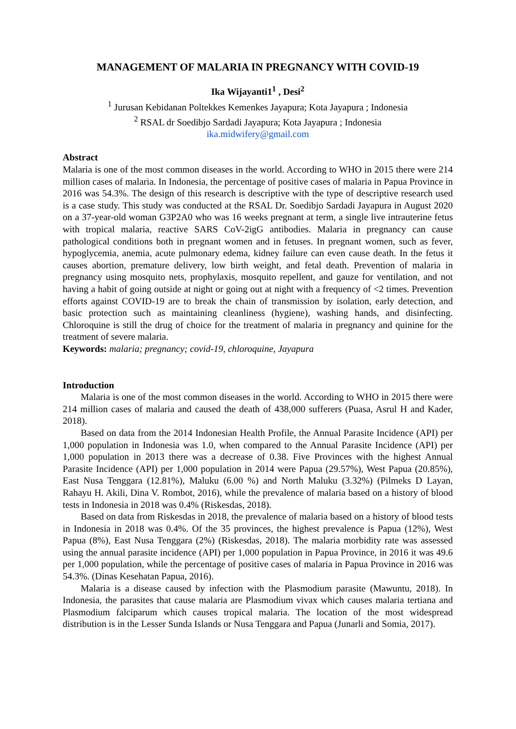MANAGEMENT OF MALARIA IN PREGNANCY WITH COVID-19
Ika Wijayanti1<sup>1</sup> , Desi<sup>2</sup>
<sup>1</sup> Jurusan Kebidanan Poltekkes Kemenkes Jayapura; Kota Jayapura ; Indonesia
<sup>2</sup> RSAL dr Soedibjo Sardadi Jayapura; Kota Jayapura ; Indonesia
ika.midwifery@gmail.com
Abstract
Malaria is one of the most common diseases in the world. According to WHO in 2015 there were 214 million cases of malaria. In Indonesia, the percentage of positive cases of malaria in Papua Province in 2016 was 54.3%. The design of this research is descriptive with the type of descriptive research used is a case study. This study was conducted at the RSAL Dr. Soedibjo Sardadi Jayapura in August 2020 on a 37-year-old woman G3P2A0 who was 16 weeks pregnant at term, a single live intrauterine fetus with tropical malaria, reactive SARS CoV-2igG antibodies. Malaria in pregnancy can cause pathological conditions both in pregnant women and in fetuses. In pregnant women, such as fever, hypoglycemia, anemia, acute pulmonary edema, kidney failure can even cause death. In the fetus it causes abortion, premature delivery, low birth weight, and fetal death. Prevention of malaria in pregnancy using mosquito nets, prophylaxis, mosquito repellent, and gauze for ventilation, and not having a habit of going outside at night or going out at night with a frequency of <2 times. Prevention efforts against COVID-19 are to break the chain of transmission by isolation, early detection, and basic protection such as maintaining cleanliness (hygiene), washing hands, and disinfecting. Chloroquine is still the drug of choice for the treatment of malaria in pregnancy and quinine for the treatment of severe malaria.
Keywords: malaria; pregnancy; covid-19, chloroquine, Jayapura
Introduction
Malaria is one of the most common diseases in the world. According to WHO in 2015 there were 214 million cases of malaria and caused the death of 438,000 sufferers (Puasa, Asrul H and Kader, 2018).
Based on data from the 2014 Indonesian Health Profile, the Annual Parasite Incidence (API) per 1,000 population in Indonesia was 1.0, when compared to the Annual Parasite Incidence (API) per 1,000 population in 2013 there was a decrease of 0.38. Five Provinces with the highest Annual Parasite Incidence (API) per 1,000 population in 2014 were Papua (29.57%), West Papua (20.85%), East Nusa Tenggara (12.81%), Maluku (6.00 %) and North Maluku (3.32%) (Pilmeks D Layan, Rahayu H. Akili, Dina V. Rombot, 2016), while the prevalence of malaria based on a history of blood tests in Indonesia in 2018 was 0.4% (Riskesdas, 2018).
Based on data from Riskesdas in 2018, the prevalence of malaria based on a history of blood tests in Indonesia in 2018 was 0.4%. Of the 35 provinces, the highest prevalence is Papua (12%), West Papua (8%), East Nusa Tenggara (2%) (Riskesdas, 2018). The malaria morbidity rate was assessed using the annual parasite incidence (API) per 1,000 population in Papua Province, in 2016 it was 49.6 per 1,000 population, while the percentage of positive cases of malaria in Papua Province in 2016 was 54.3%. (Dinas Kesehatan Papua, 2016).
Malaria is a disease caused by infection with the Plasmodium parasite (Mawuntu, 2018). In Indonesia, the parasites that cause malaria are Plasmodium vivax which causes malaria tertiana and Plasmodium falciparum which causes tropical malaria. The location of the most widespread distribution is in the Lesser Sunda Islands or Nusa Tenggara and Papua (Junarli and Somia, 2017).